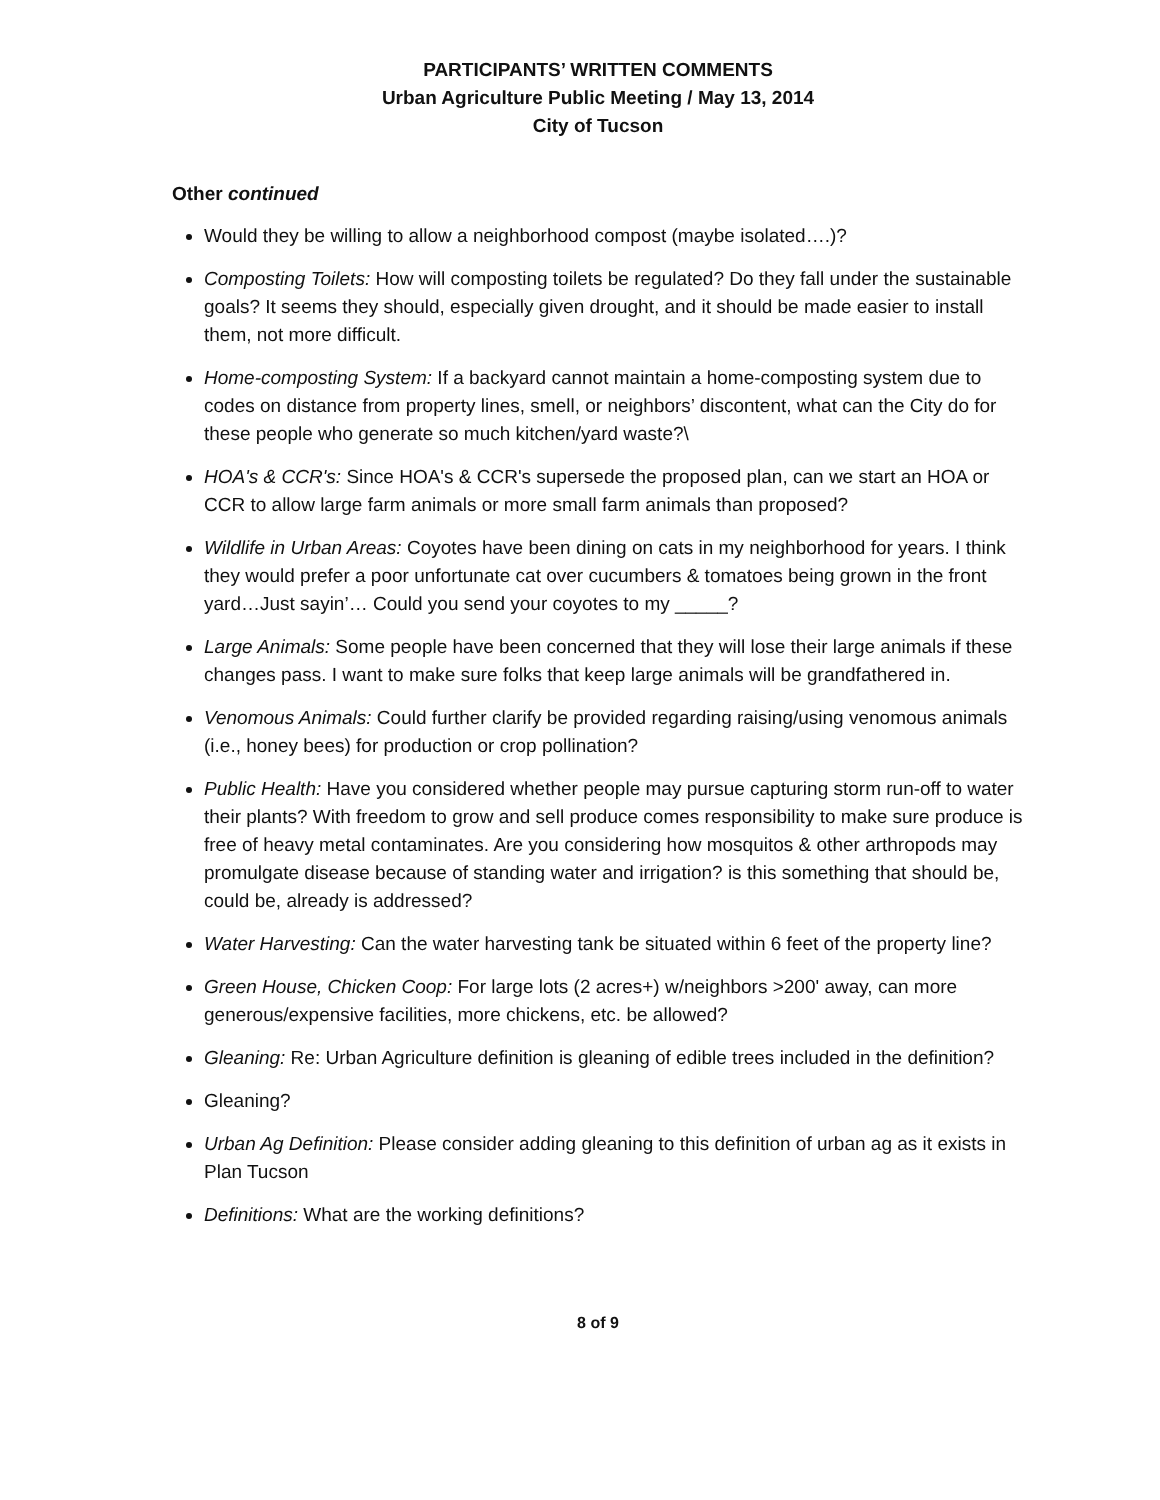PARTICIPANTS’ WRITTEN COMMENTS
Urban Agriculture Public Meeting / May 13, 2014
City of Tucson
Other continued
Would they be willing to allow a neighborhood compost (maybe isolated….)?
Composting Toilets: How will composting toilets be regulated? Do they fall under the sustainable goals? It seems they should, especially given drought, and it should be made easier to install them, not more difficult.
Home-composting System: If a backyard cannot maintain a home-composting system due to codes on distance from property lines, smell, or neighbors’ discontent, what can the City do for these people who generate so much kitchen/yard waste?\
HOA's & CCR's: Since HOA's & CCR's supersede the proposed plan, can we start an HOA or CCR to allow large farm animals or more small farm animals than proposed?
Wildlife in Urban Areas: Coyotes have been dining on cats in my neighborhood for years. I think they would prefer a poor unfortunate cat over cucumbers & tomatoes being grown in the front yard…Just sayin’… Could you send your coyotes to my _____?
Large Animals: Some people have been concerned that they will lose their large animals if these changes pass. I want to make sure folks that keep large animals will be grandfathered in.
Venomous Animals: Could further clarify be provided regarding raising/using venomous animals (i.e., honey bees) for production or crop pollination?
Public Health: Have you considered whether people may pursue capturing storm run-off to water their plants? With freedom to grow and sell produce comes responsibility to make sure produce is free of heavy metal contaminates. Are you considering how mosquitos & other arthropods may promulgate disease because of standing water and irrigation? is this something that should be, could be, already is addressed?
Water Harvesting: Can the water harvesting tank be situated within 6 feet of the property line?
Green House, Chicken Coop: For large lots (2 acres+) w/neighbors >200' away, can more generous/expensive facilities, more chickens, etc. be allowed?
Gleaning: Re: Urban Agriculture definition is gleaning of edible trees included in the definition?
Gleaning?
Urban Ag Definition: Please consider adding gleaning to this definition of urban ag as it exists in Plan Tucson
Definitions: What are the working definitions?
8 of 9